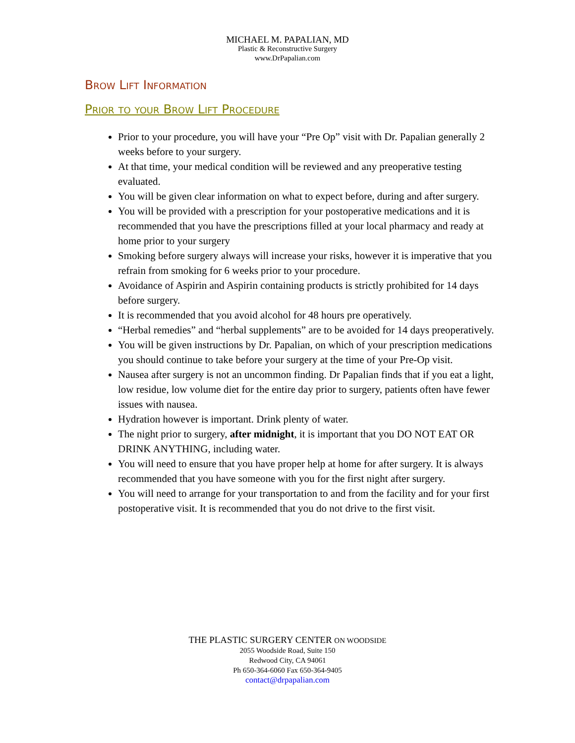MICHAEL M. PAPALIAN, MD
Plastic & Reconstructive Surgery
www.DrPapalian.com
Brow Lift Information
Prior to your Brow Lift Procedure
Prior to your procedure, you will have your “Pre Op” visit with Dr. Papalian generally 2 weeks before to your surgery.
At that time, your medical condition will be reviewed and any preoperative testing evaluated.
You will be given clear information on what to expect before, during and after surgery.
You will be provided with a prescription for your postoperative medications and it is recommended that you have the prescriptions filled at your local pharmacy and ready at home prior to your surgery
Smoking before surgery always will increase your risks, however it is imperative that you refrain from smoking for 6 weeks prior to your procedure.
Avoidance of Aspirin and Aspirin containing products is strictly prohibited for 14 days before surgery.
It is recommended that you avoid alcohol for 48 hours pre operatively.
“Herbal remedies” and “herbal supplements” are to be avoided for 14 days preoperatively.
You will be given instructions by Dr. Papalian, on which of your prescription medications you should continue to take before your surgery at the time of your Pre-Op visit.
Nausea after surgery is not an uncommon finding. Dr Papalian finds that if you eat a light, low residue, low volume diet for the entire day prior to surgery, patients often have fewer issues with nausea.
Hydration however is important. Drink plenty of water.
The night prior to surgery, after midnight, it is important that you DO NOT EAT OR DRINK ANYTHING, including water.
You will need to ensure that you have proper help at home for after surgery. It is always recommended that you have someone with you for the first night after surgery.
You will need to arrange for your transportation to and from the facility and for your first postoperative visit. It is recommended that you do not drive to the first visit.
THE PLASTIC SURGERY CENTER ON WOODSIDE
2055 Woodside Road, Suite 150
Redwood City, CA 94061
Ph 650-364-6060 Fax 650-364-9405
contact@drpapalian.com